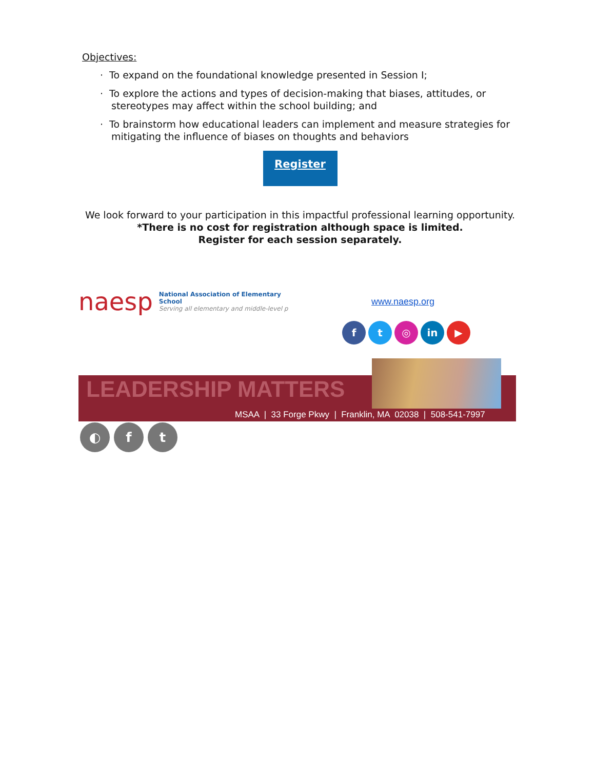Objectives:
· To expand on the foundational knowledge presented in Session I;
· To explore the actions and types of decision-making that biases, attitudes, or stereotypes may affect within the school building; and
· To brainstorm how educational leaders can implement and measure strategies for mitigating the influence of biases on thoughts and behaviors
Register
We look forward to your participation in this impactful professional learning opportunity.
*There is no cost for registration although space is limited.
Register for each session separately.
naesp
National Association of Elementary School
Serving all elementary and middle-level p
www.naesp.org
ft ◎ in ▶
LEADERSHIP MATTERS
MSAA | 33 Forge Pkwy | Franklin, MA 02038 | 508-541-7997
◐ f t